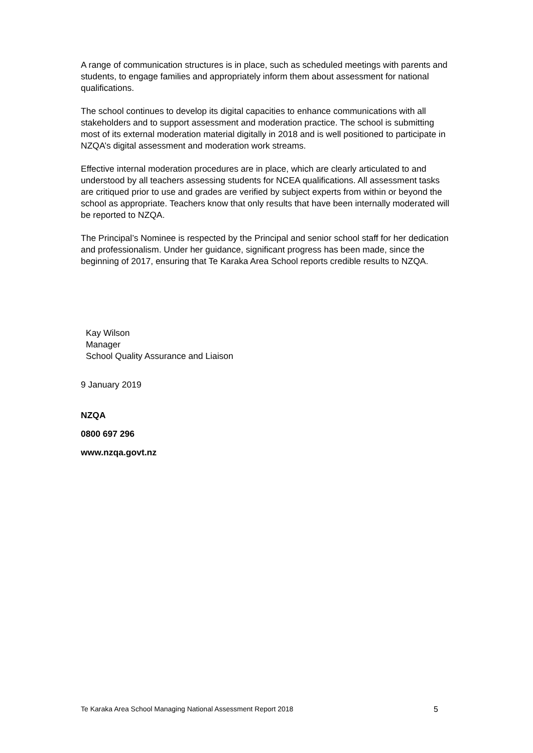A range of communication structures is in place, such as scheduled meetings with parents and students, to engage families and appropriately inform them about assessment for national qualifications.
The school continues to develop its digital capacities to enhance communications with all stakeholders and to support assessment and moderation practice. The school is submitting most of its external moderation material digitally in 2018 and is well positioned to participate in NZQA’s digital assessment and moderation work streams.
Effective internal moderation procedures are in place, which are clearly articulated to and understood by all teachers assessing students for NCEA qualifications. All assessment tasks are critiqued prior to use and grades are verified by subject experts from within or beyond the school as appropriate. Teachers know that only results that have been internally moderated will be reported to NZQA.
The Principal’s Nominee is respected by the Principal and senior school staff for her dedication and professionalism. Under her guidance, significant progress has been made, since the beginning of 2017, ensuring that Te Karaka Area School reports credible results to NZQA.
Kay Wilson
Manager
School Quality Assurance and Liaison
9 January 2019
NZQA
0800 697 296
www.nzqa.govt.nz
Te Karaka Area School Managing National Assessment Report 2018 5